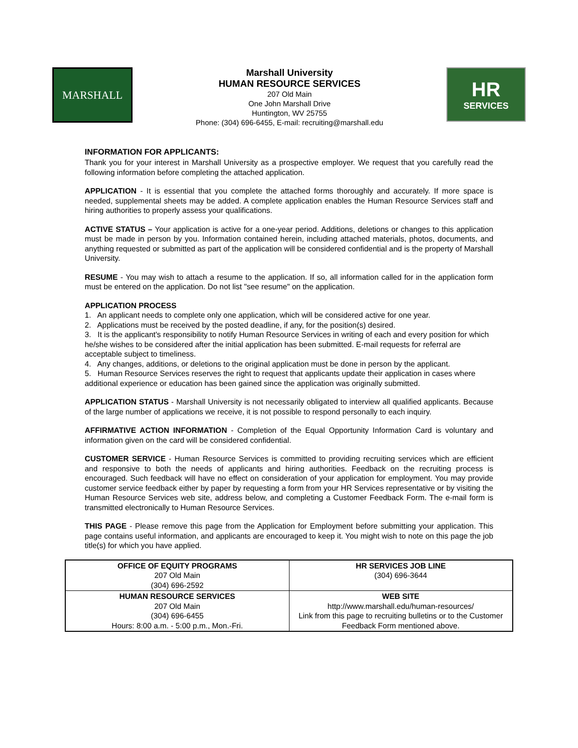MARSHALL
Marshall University
HUMAN RESOURCE SERVICES
207 Old Main
One John Marshall Drive
Huntington, WV 25755
Phone: (304) 696-6455, E-mail: recruiting@marshall.edu
HR
SERVICES
INFORMATION FOR APPLICANTS:
Thank you for your interest in Marshall University as a prospective employer. We request that you carefully read the following information before completing the attached application.
APPLICATION - It is essential that you complete the attached forms thoroughly and accurately. If more space is needed, supplemental sheets may be added. A complete application enables the Human Resource Services staff and hiring authorities to properly assess your qualifications.
ACTIVE STATUS – Your application is active for a one-year period. Additions, deletions or changes to this application must be made in person by you. Information contained herein, including attached materials, photos, documents, and anything requested or submitted as part of the application will be considered confidential and is the property of Marshall University.
RESUME - You may wish to attach a resume to the application. If so, all information called for in the application form must be entered on the application. Do not list "see resume" on the application.
APPLICATION PROCESS
1. An applicant needs to complete only one application, which will be considered active for one year.
2. Applications must be received by the posted deadline, if any, for the position(s) desired.
3. It is the applicant's responsibility to notify Human Resource Services in writing of each and every position for which he/she wishes to be considered after the initial application has been submitted. E-mail requests for referral are acceptable subject to timeliness.
4. Any changes, additions, or deletions to the original application must be done in person by the applicant.
5. Human Resource Services reserves the right to request that applicants update their application in cases where additional experience or education has been gained since the application was originally submitted.
APPLICATION STATUS - Marshall University is not necessarily obligated to interview all qualified applicants. Because of the large number of applications we receive, it is not possible to respond personally to each inquiry.
AFFIRMATIVE ACTION INFORMATION - Completion of the Equal Opportunity Information Card is voluntary and information given on the card will be considered confidential.
CUSTOMER SERVICE - Human Resource Services is committed to providing recruiting services which are efficient and responsive to both the needs of applicants and hiring authorities. Feedback on the recruiting process is encouraged. Such feedback will have no effect on consideration of your application for employment. You may provide customer service feedback either by paper by requesting a form from your HR Services representative or by visiting the Human Resource Services web site, address below, and completing a Customer Feedback Form. The e-mail form is transmitted electronically to Human Resource Services.
THIS PAGE - Please remove this page from the Application for Employment before submitting your application. This page contains useful information, and applicants are encouraged to keep it. You might wish to note on this page the job title(s) for which you have applied.
| OFFICE OF EQUITY PROGRAMS 207 Old Main (304) 696-2592 | HR SERVICES JOB LINE (304) 696-3644 |
| HUMAN RESOURCE SERVICES 207 Old Main (304) 696-6455 Hours: 8:00 a.m. - 5:00 p.m., Mon.-Fri. | WEB SITE http://www.marshall.edu/human-resources/ Link from this page to recruiting bulletins or to the Customer Feedback Form mentioned above. |